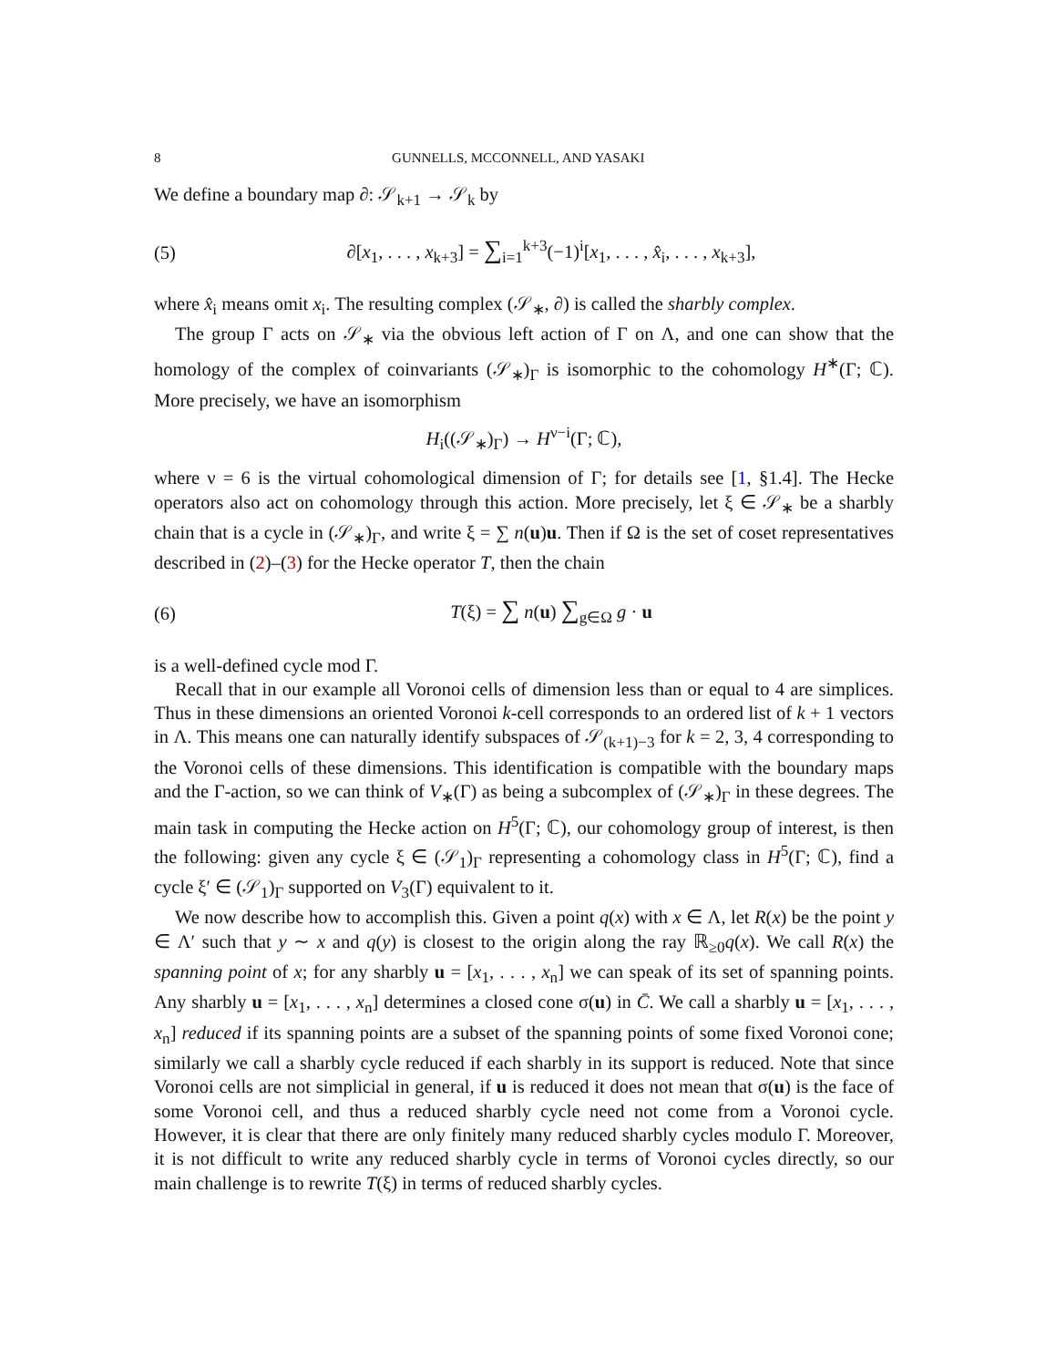8 GUNNELLS, MCCONNELL, AND YASAKI
We define a boundary map ∂: 𝒮<sub>k+1</sub> → 𝒮<sub>k</sub> by
(5) ∂[x<sub>1</sub>, . . . , x<sub>k+3</sub>] = ∑<sub>i=1</sub><sup>k+3</sup>(−1)<sup>i</sup>[x<sub>1</sub>, . . . , x̂<sub>i</sub>, . . . , x<sub>k+3</sub>],
where x̂<sub>i</sub> means omit x<sub>i</sub>. The resulting complex (𝒮<sub>∗</sub>, ∂) is called the sharbly complex.
The group Γ acts on 𝒮<sub>∗</sub> via the obvious left action of Γ on Λ, and one can show that the homology of the complex of coinvariants (𝒮<sub>∗</sub>)<sub>Γ</sub> is isomorphic to the cohomology H<sup>∗</sup>(Γ; ℂ). More precisely, we have an isomorphism
H<sub>i</sub>((𝒮<sub>∗</sub>)<sub>Γ</sub>) → H<sup>ν−i</sup>(Γ; ℂ),
where ν = 6 is the virtual cohomological dimension of Γ; for details see [1, §1.4]. The Hecke operators also act on cohomology through this action. More precisely, let ξ ∈ 𝒮<sub>∗</sub> be a sharbly chain that is a cycle in (𝒮<sub>∗</sub>)<sub>Γ</sub>, and write ξ = ∑ n(u)u. Then if Ω is the set of coset representatives described in (2)–(3) for the Hecke operator T, then the chain
(6) T(ξ) = ∑ n(u) ∑<sub>g∈Ω</sub> g · u
is a well-defined cycle mod Γ.
Recall that in our example all Voronoi cells of dimension less than or equal to 4 are simplices. Thus in these dimensions an oriented Voronoi k-cell corresponds to an ordered list of k + 1 vectors in Λ. This means one can naturally identify subspaces of 𝒮<sub>(k+1)−3</sub> for k = 2, 3, 4 corresponding to the Voronoi cells of these dimensions. This identification is compatible with the boundary maps and the Γ-action, so we can think of V<sub>∗</sub>(Γ) as being a subcomplex of (𝒮<sub>∗</sub>)<sub>Γ</sub> in these degrees. The main task in computing the Hecke action on H<sup>5</sup>(Γ; ℂ), our cohomology group of interest, is then the following: given any cycle ξ ∈ (𝒮<sub>1</sub>)<sub>Γ</sub> representing a cohomology class in H<sup>5</sup>(Γ; ℂ), find a cycle ξ′ ∈ (𝒮<sub>1</sub>)<sub>Γ</sub> supported on V<sub>3</sub>(Γ) equivalent to it.
We now describe how to accomplish this. Given a point q(x) with x ∈ Λ, let R(x) be the point y ∈ Λ′ such that y ∼ x and q(y) is closest to the origin along the ray ℝ<sub>≥0</sub>q(x). We call R(x) the spanning point of x; for any sharbly u = [x<sub>1</sub>, . . . , x<sub>n</sub>] we can speak of its set of spanning points. Any sharbly u = [x<sub>1</sub>, . . . , x<sub>n</sub>] determines a closed cone σ(u) in C̄. We call a sharbly u = [x<sub>1</sub>, . . . , x<sub>n</sub>] reduced if its spanning points are a subset of the spanning points of some fixed Voronoi cone; similarly we call a sharbly cycle reduced if each sharbly in its support is reduced. Note that since Voronoi cells are not simplicial in general, if u is reduced it does not mean that σ(u) is the face of some Voronoi cell, and thus a reduced sharbly cycle need not come from a Voronoi cycle. However, it is clear that there are only finitely many reduced sharbly cycles modulo Γ. Moreover, it is not difficult to write any reduced sharbly cycle in terms of Voronoi cycles directly, so our main challenge is to rewrite T(ξ) in terms of reduced sharbly cycles.